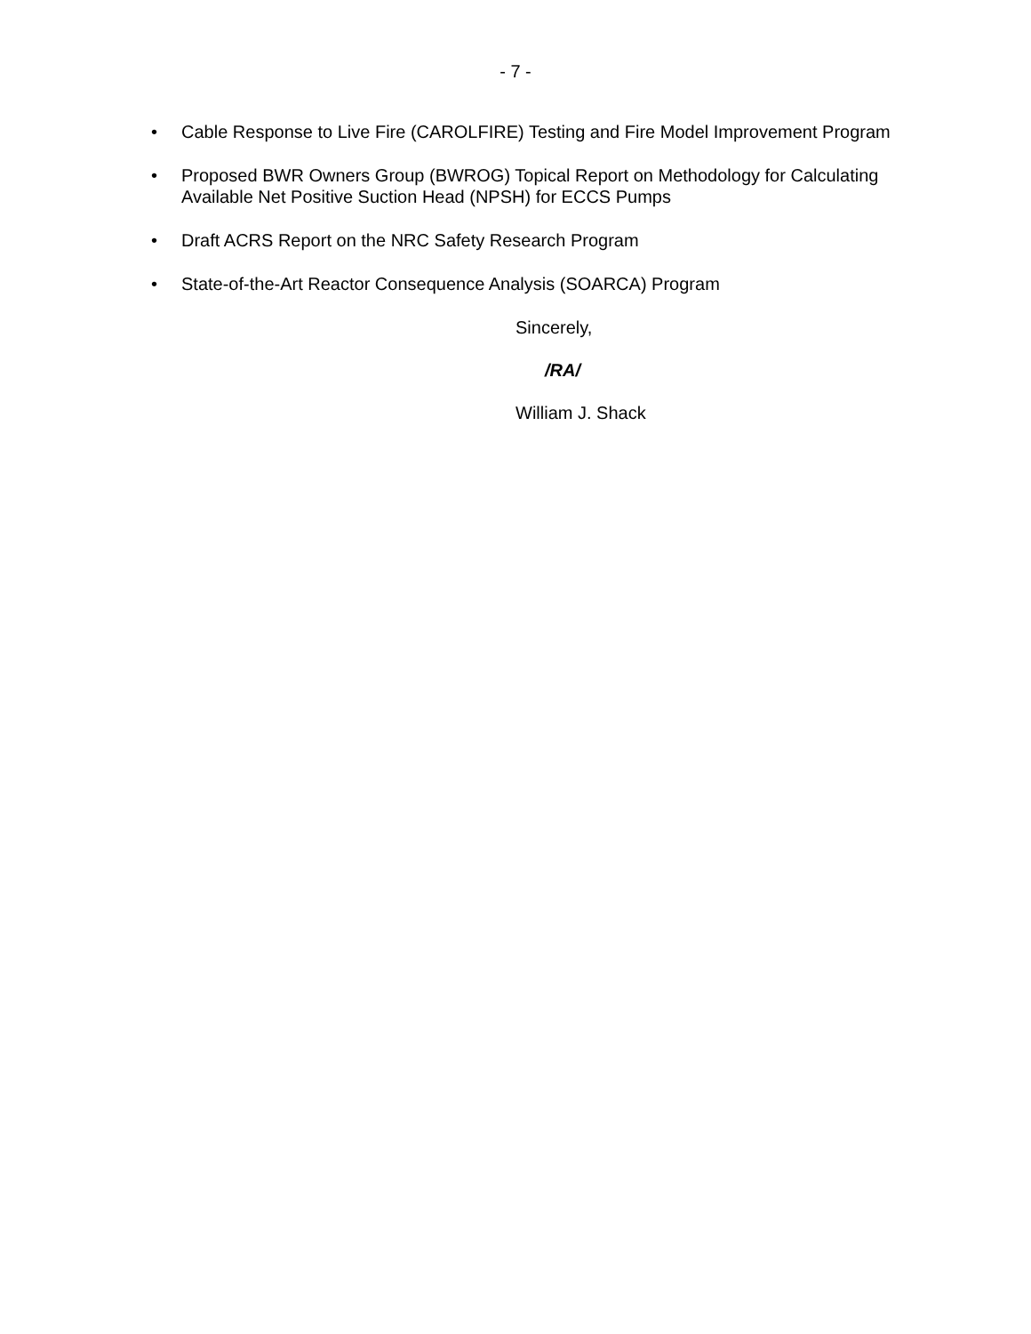- 7 -
• Cable Response to Live Fire (CAROLFIRE) Testing and Fire Model Improvement Program
• Proposed BWR Owners Group (BWROG) Topical Report on Methodology for Calculating Available Net Positive Suction Head (NPSH) for ECCS Pumps
• Draft ACRS Report on the NRC Safety Research Program
• State-of-the-Art Reactor Consequence Analysis (SOARCA) Program
Sincerely,
/RA/
William J. Shack